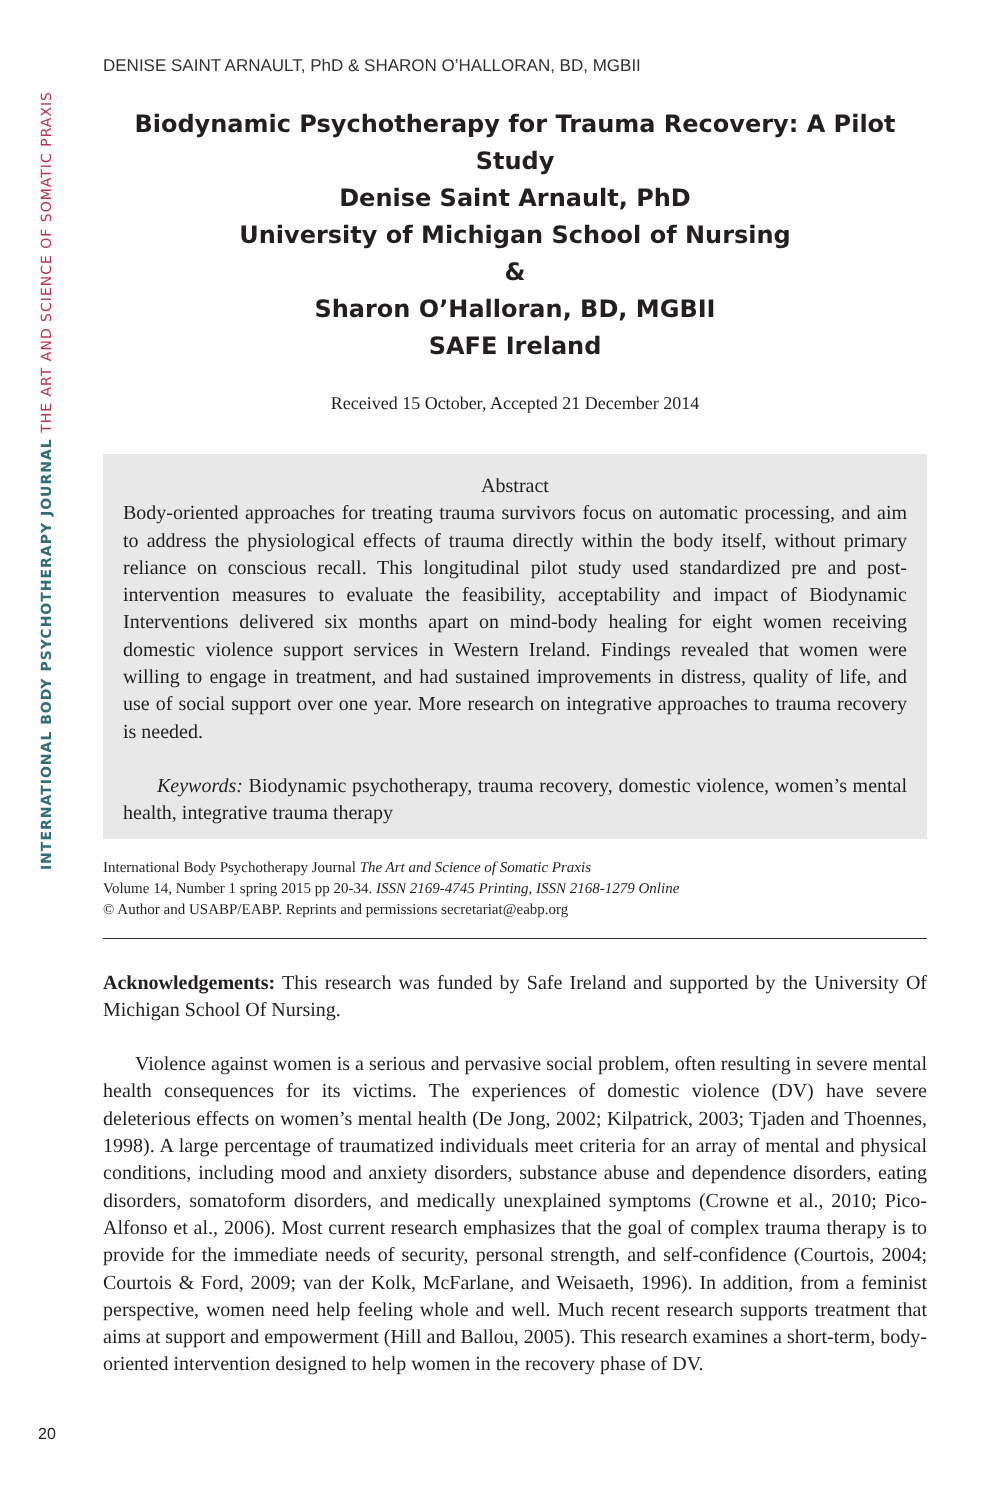INTERNATIONAL BODY PSYCHOTHERAPY JOURNAL THE ART AND SCIENCE OF SOMATIC PRAXIS
DENISE SAINT ARNAULT, PhD & SHARON O’HALLORAN, BD, MGBII
Biodynamic Psychotherapy for Trauma Recovery: A Pilot Study
Denise Saint Arnault, PhD
University of Michigan School of Nursing
&
Sharon O’Halloran, BD, MGBII
SAFE Ireland
Received 15 October, Accepted 21 December 2014
Abstract
Body-oriented approaches for treating trauma survivors focus on automatic processing, and aim to address the physiological effects of trauma directly within the body itself, without primary reliance on conscious recall. This longitudinal pilot study used standardized pre and post-intervention measures to evaluate the feasibility, acceptability and impact of Biodynamic Interventions delivered six months apart on mind-body healing for eight women receiving domestic violence support services in Western Ireland. Findings revealed that women were willing to engage in treatment, and had sustained improvements in distress, quality of life, and use of social support over one year. More research on integrative approaches to trauma recovery is needed.
Keywords: Biodynamic psychotherapy, trauma recovery, domestic violence, women’s mental health, integrative trauma therapy
International Body Psychotherapy Journal The Art and Science of Somatic Praxis
Volume 14, Number 1 spring 2015 pp 20-34. ISSN 2169-4745 Printing, ISSN 2168-1279 Online
© Author and USABP/EABP. Reprints and permissions secretariat@eabp.org
Acknowledgements: This research was funded by Safe Ireland and supported by the University Of Michigan School Of Nursing.
Violence against women is a serious and pervasive social problem, often resulting in severe mental health consequences for its victims. The experiences of domestic violence (DV) have severe deleterious effects on women’s mental health (De Jong, 2002; Kilpatrick, 2003; Tjaden and Thoennes, 1998). A large percentage of traumatized individuals meet criteria for an array of mental and physical conditions, including mood and anxiety disorders, substance abuse and dependence disorders, eating disorders, somatoform disorders, and medically unexplained symptoms (Crowne et al., 2010; Pico-Alfonso et al., 2006). Most current research emphasizes that the goal of complex trauma therapy is to provide for the immediate needs of security, personal strength, and self-confidence (Courtois, 2004; Courtois & Ford, 2009; van der Kolk, McFarlane, and Weisaeth, 1996). In addition, from a feminist perspective, women need help feeling whole and well. Much recent research supports treatment that aims at support and empowerment (Hill and Ballou, 2005). This research examines a short-term, body-oriented intervention designed to help women in the recovery phase of DV.
20